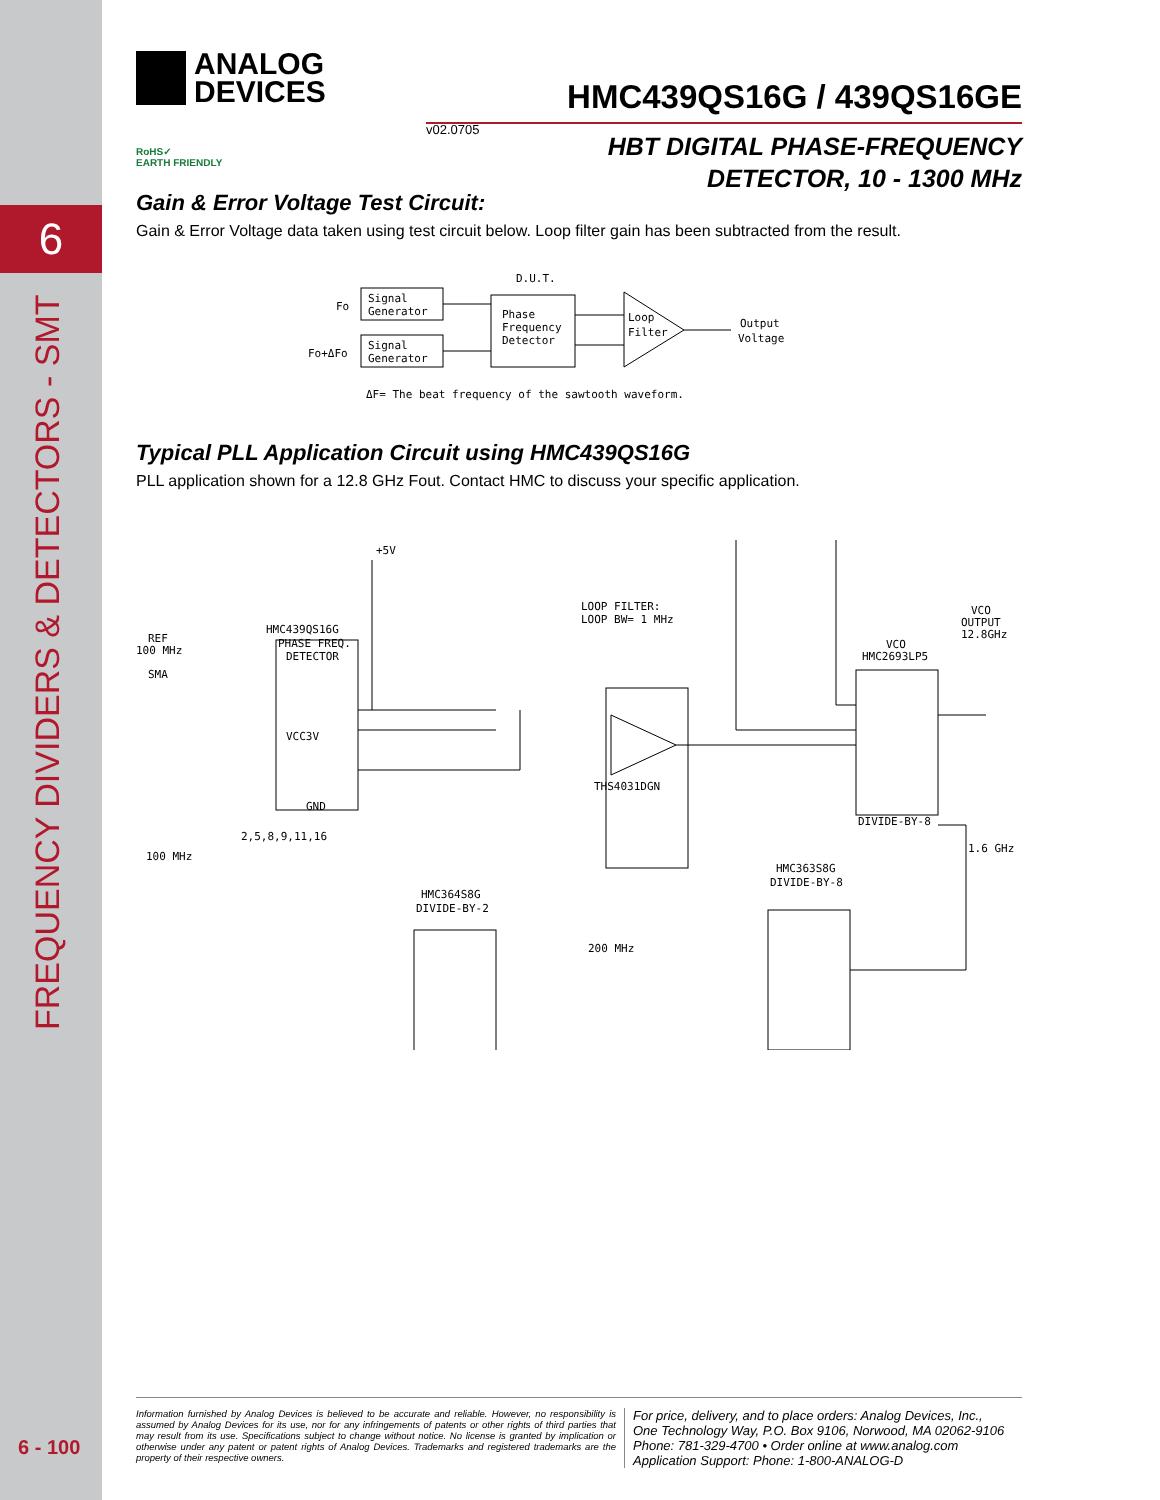6
FREQUENCY DIVIDERS & DETECTORS - SMT
6 - 100
ANALOG
DEVICES
HMC439QS16G / 439QS16GE
v02.0705
HBT DIGITAL PHASE-FREQUENCY
DETECTOR, 10 - 1300 MHz
RoHS✓
EARTH FRIENDLY
Gain & Error Voltage Test Circuit:
Gain & Error Voltage data taken using test circuit below. Loop filter gain has been subtracted from the result.
D.U.T.
Fo
Signal
Generator
Fo+ΔFo
Signal
Generator
Phase
Frequency
Detector
Loop
Filter
Output
Voltage
ΔF= The beat frequency of the sawtooth waveform.
Typical PLL Application Circuit using HMC439QS16G
PLL application shown for a 12.8 GHz Fout. Contact HMC to discuss your specific application.
+5V
HMC439QS16G
PHASE FREQ.
DETECTOR
REF
100 MHz
SMA
LOOP FILTER:
LOOP BW= 1 MHz
VCO
OUTPUT
12.8GHz
VCO
HMC2693LP5
DIVIDE-BY-8
VCC3V
GND
2,5,8,9,11,16
100 MHz
1.6 GHz
THS4031DGN
HMC363S8G
DIVIDE-BY-8
HMC364S8G
DIVIDE-BY-2
200 MHz
Information furnished by Analog Devices is believed to be accurate and reliable. However, no responsibility is assumed by Analog Devices for its use, nor for any infringements of patents or other rights of third parties that may result from its use. Specifications subject to change without notice. No license is granted by implication or otherwise under any patent or patent rights of Analog Devices. Trademarks and registered trademarks are the property of their respective owners.
For price, delivery, and to place orders: Analog Devices, Inc.,
One Technology Way, P.O. Box 9106, Norwood, MA 02062-9106
Phone: 781-329-4700 • Order online at www.analog.com
Application Support: Phone: 1-800-ANALOG-D